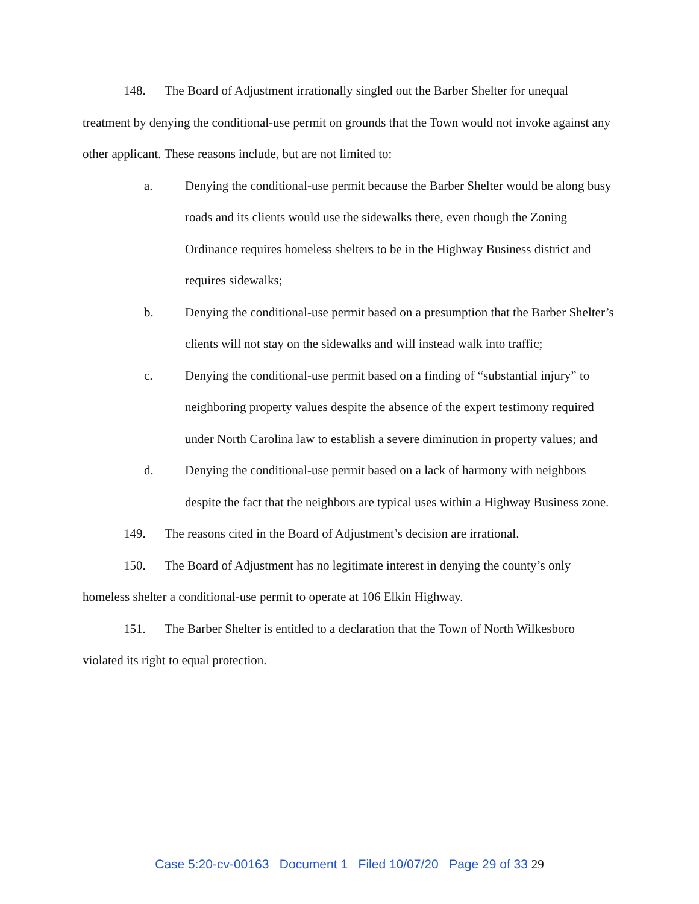148. The Board of Adjustment irrationally singled out the Barber Shelter for unequal treatment by denying the conditional-use permit on grounds that the Town would not invoke against any other applicant. These reasons include, but are not limited to:
a. Denying the conditional-use permit because the Barber Shelter would be along busy roads and its clients would use the sidewalks there, even though the Zoning Ordinance requires homeless shelters to be in the Highway Business district and requires sidewalks;
b. Denying the conditional-use permit based on a presumption that the Barber Shelter’s clients will not stay on the sidewalks and will instead walk into traffic;
c. Denying the conditional-use permit based on a finding of “substantial injury” to neighboring property values despite the absence of the expert testimony required under North Carolina law to establish a severe diminution in property values; and
d. Denying the conditional-use permit based on a lack of harmony with neighbors despite the fact that the neighbors are typical uses within a Highway Business zone.
149. The reasons cited in the Board of Adjustment’s decision are irrational.
150. The Board of Adjustment has no legitimate interest in denying the county’s only homeless shelter a conditional-use permit to operate at 106 Elkin Highway.
151. The Barber Shelter is entitled to a declaration that the Town of North Wilkesboro violated its right to equal protection.
Case 5:20-cv-00163 Document 1 Filed 10/07/20 Page 29 of 33 29